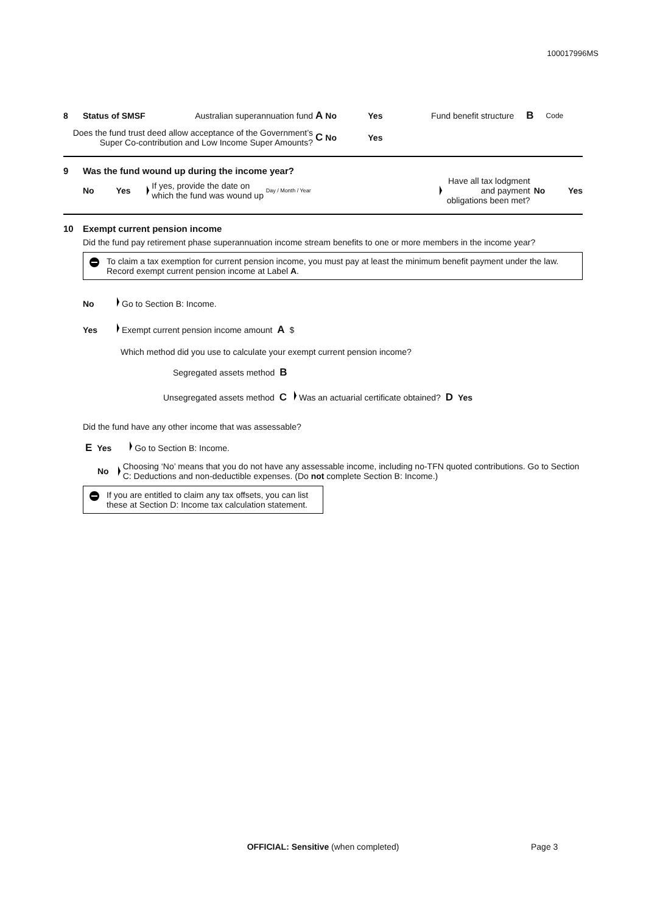100017996MS
8 Status of SMSF Australian superannuation fund A No Yes Fund benefit structure B Code
Does the fund trust deed allow acceptance of the Government’s Super Co-contribution and Low Income Super Amounts? C No Yes
9 Was the fund wound up during the income year?
No Yes If yes, provide the date on which the fund was wound up Day / Month / Year Have all tax lodgment and payment obligations been met? No Yes
10 Exempt current pension income
Did the fund pay retirement phase superannuation income stream benefits to one or more members in the income year?
To claim a tax exemption for current pension income, you must pay at least the minimum benefit payment under the law. Record exempt current pension income at Label A.
No Go to Section B: Income.
Yes Exempt current pension income amount A $
Which method did you use to calculate your exempt current pension income?
Segregated assets method B
Unsegregated assets method C Was an actuarial certificate obtained? D Yes
Did the fund have any other income that was assessable?
E Yes Go to Section B: Income.
No Choosing ‘No’ means that you do not have any assessable income, including no-TFN quoted contributions. Go to Section C: Deductions and non-deductible expenses. (Do not complete Section B: Income.)
If you are entitled to claim any tax offsets, you can list these at Section D: Income tax calculation statement.
OFFICIAL: Sensitive (when completed) Page 3